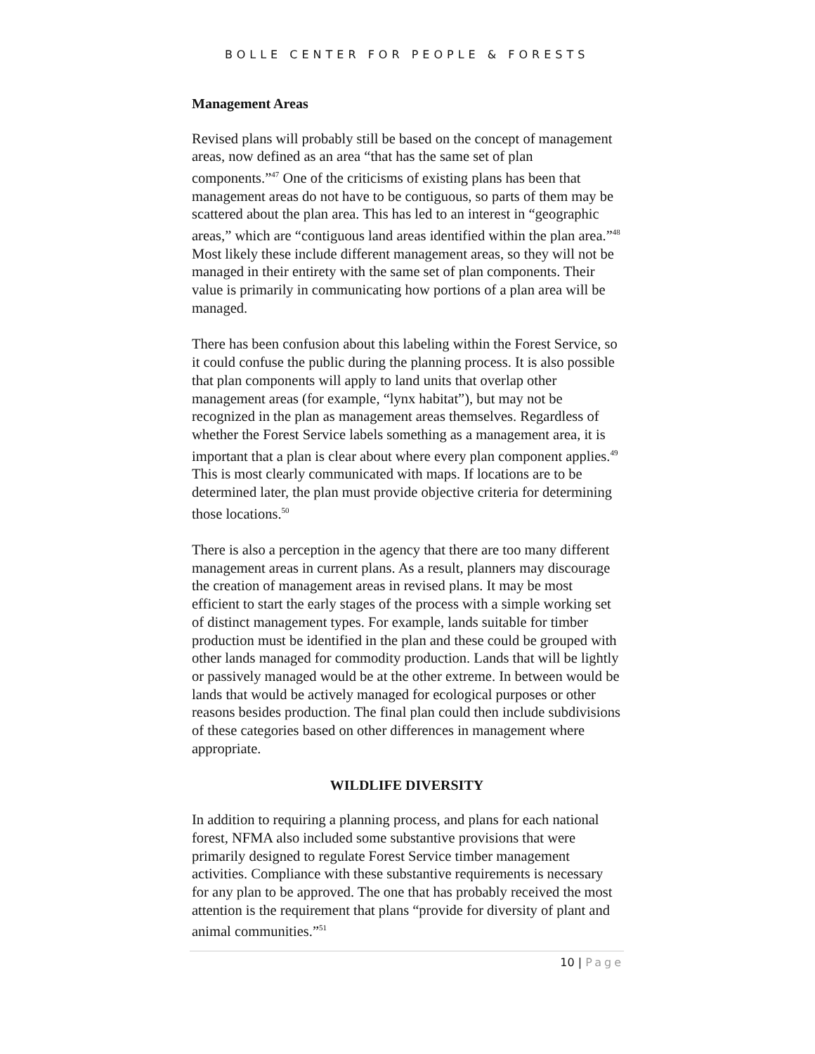BOLLE CENTER FOR PEOPLE & FORESTS
Management Areas
Revised plans will probably still be based on the concept of management areas, now defined as an area “that has the same set of plan components.”<sup>47</sup> One of the criticisms of existing plans has been that management areas do not have to be contiguous, so parts of them may be scattered about the plan area. This has led to an interest in “geographic areas,” which are “contiguous land areas identified within the plan area.”<sup>48</sup> Most likely these include different management areas, so they will not be managed in their entirety with the same set of plan components. Their value is primarily in communicating how portions of a plan area will be managed.
There has been confusion about this labeling within the Forest Service, so it could confuse the public during the planning process. It is also possible that plan components will apply to land units that overlap other management areas (for example, “lynx habitat”), but may not be recognized in the plan as management areas themselves. Regardless of whether the Forest Service labels something as a management area, it is important that a plan is clear about where every plan component applies.<sup>49</sup> This is most clearly communicated with maps. If locations are to be determined later, the plan must provide objective criteria for determining those locations.<sup>50</sup>
There is also a perception in the agency that there are too many different management areas in current plans. As a result, planners may discourage the creation of management areas in revised plans. It may be most efficient to start the early stages of the process with a simple working set of distinct management types. For example, lands suitable for timber production must be identified in the plan and these could be grouped with other lands managed for commodity production. Lands that will be lightly or passively managed would be at the other extreme. In between would be lands that would be actively managed for ecological purposes or other reasons besides production. The final plan could then include subdivisions of these categories based on other differences in management where appropriate.
WILDLIFE DIVERSITY
In addition to requiring a planning process, and plans for each national forest, NFMA also included some substantive provisions that were primarily designed to regulate Forest Service timber management activities. Compliance with these substantive requirements is necessary for any plan to be approved. The one that has probably received the most attention is the requirement that plans “provide for diversity of plant and animal communities.”<sup>51</sup>
10 | Page